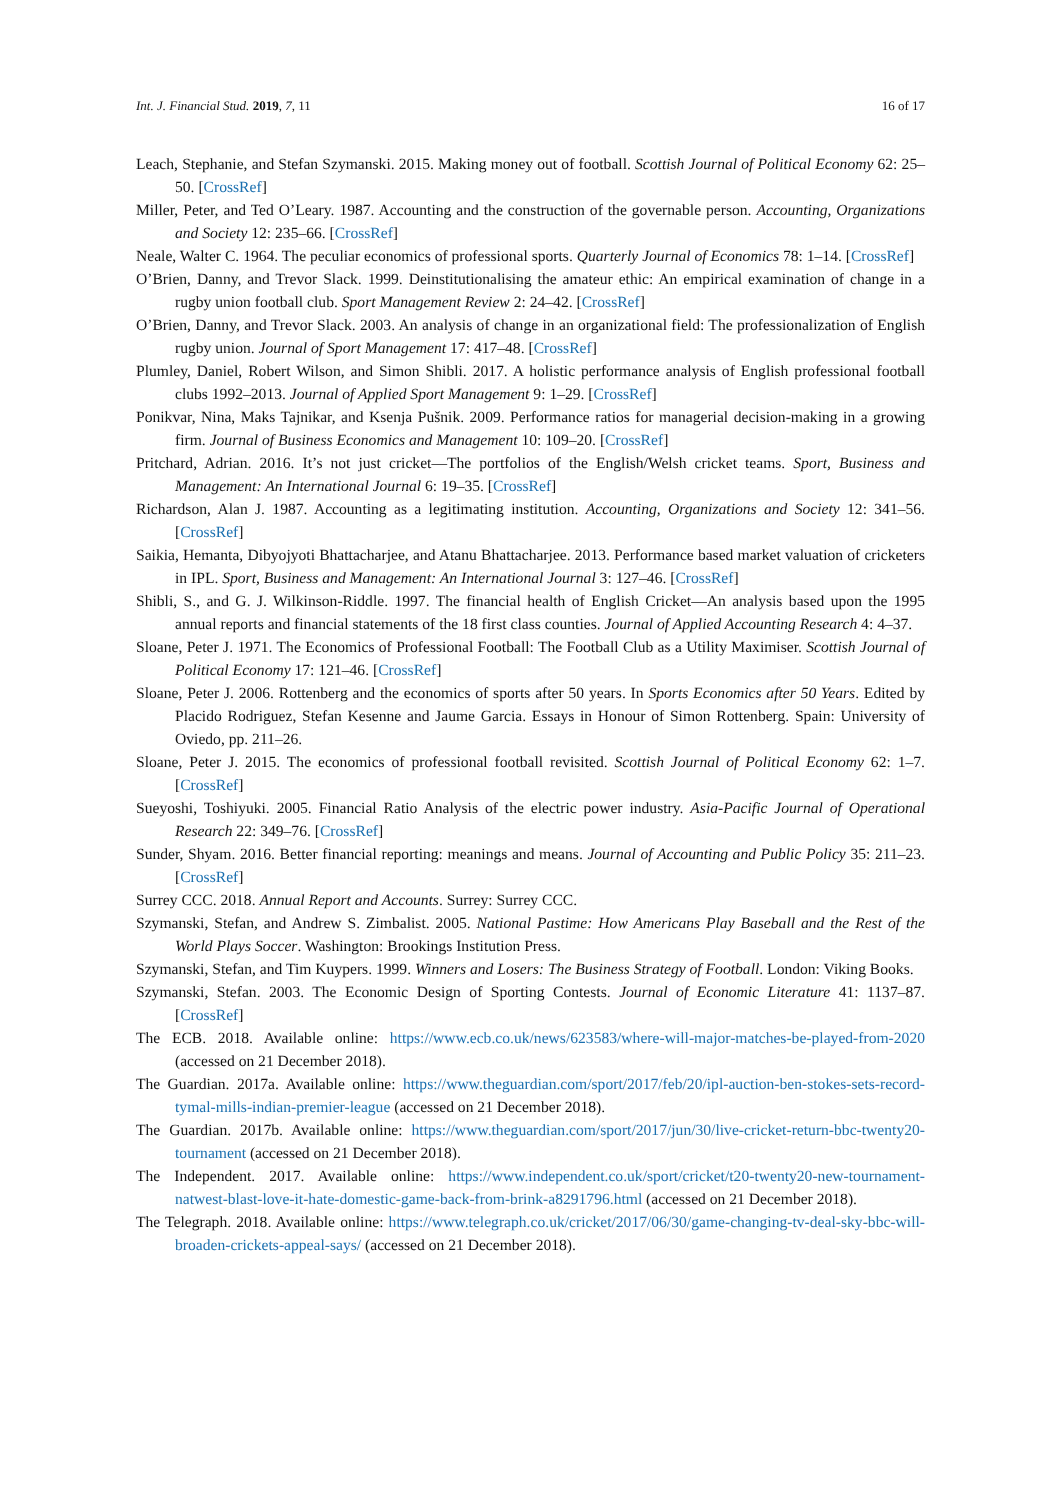Int. J. Financial Stud. 2019, 7, 11 16 of 17
Leach, Stephanie, and Stefan Szymanski. 2015. Making money out of football. Scottish Journal of Political Economy 62: 25–50. [CrossRef]
Miller, Peter, and Ted O’Leary. 1987. Accounting and the construction of the governable person. Accounting, Organizations and Society 12: 235–66. [CrossRef]
Neale, Walter C. 1964. The peculiar economics of professional sports. Quarterly Journal of Economics 78: 1–14. [CrossRef]
O’Brien, Danny, and Trevor Slack. 1999. Deinstitutionalising the amateur ethic: An empirical examination of change in a rugby union football club. Sport Management Review 2: 24–42. [CrossRef]
O’Brien, Danny, and Trevor Slack. 2003. An analysis of change in an organizational field: The professionalization of English rugby union. Journal of Sport Management 17: 417–48. [CrossRef]
Plumley, Daniel, Robert Wilson, and Simon Shibli. 2017. A holistic performance analysis of English professional football clubs 1992–2013. Journal of Applied Sport Management 9: 1–29. [CrossRef]
Ponikvar, Nina, Maks Tajnikar, and Ksenja Pušnik. 2009. Performance ratios for managerial decision-making in a growing firm. Journal of Business Economics and Management 10: 109–20. [CrossRef]
Pritchard, Adrian. 2016. It’s not just cricket—The portfolios of the English/Welsh cricket teams. Sport, Business and Management: An International Journal 6: 19–35. [CrossRef]
Richardson, Alan J. 1987. Accounting as a legitimating institution. Accounting, Organizations and Society 12: 341–56. [CrossRef]
Saikia, Hemanta, Dibyojyoti Bhattacharjee, and Atanu Bhattacharjee. 2013. Performance based market valuation of cricketers in IPL. Sport, Business and Management: An International Journal 3: 127–46. [CrossRef]
Shibli, S., and G. J. Wilkinson-Riddle. 1997. The financial health of English Cricket—An analysis based upon the 1995 annual reports and financial statements of the 18 first class counties. Journal of Applied Accounting Research 4: 4–37.
Sloane, Peter J. 1971. The Economics of Professional Football: The Football Club as a Utility Maximiser. Scottish Journal of Political Economy 17: 121–46. [CrossRef]
Sloane, Peter J. 2006. Rottenberg and the economics of sports after 50 years. In Sports Economics after 50 Years. Edited by Placido Rodriguez, Stefan Kesenne and Jaume Garcia. Essays in Honour of Simon Rottenberg. Spain: University of Oviedo, pp. 211–26.
Sloane, Peter J. 2015. The economics of professional football revisited. Scottish Journal of Political Economy 62: 1–7. [CrossRef]
Sueyoshi, Toshiyuki. 2005. Financial Ratio Analysis of the electric power industry. Asia-Pacific Journal of Operational Research 22: 349–76. [CrossRef]
Sunder, Shyam. 2016. Better financial reporting: meanings and means. Journal of Accounting and Public Policy 35: 211–23. [CrossRef]
Surrey CCC. 2018. Annual Report and Accounts. Surrey: Surrey CCC.
Szymanski, Stefan, and Andrew S. Zimbalist. 2005. National Pastime: How Americans Play Baseball and the Rest of the World Plays Soccer. Washington: Brookings Institution Press.
Szymanski, Stefan, and Tim Kuypers. 1999. Winners and Losers: The Business Strategy of Football. London: Viking Books.
Szymanski, Stefan. 2003. The Economic Design of Sporting Contests. Journal of Economic Literature 41: 1137–87. [CrossRef]
The ECB. 2018. Available online: https://www.ecb.co.uk/news/623583/where-will-major-matches-be-played-from-2020 (accessed on 21 December 2018).
The Guardian. 2017a. Available online: https://www.theguardian.com/sport/2017/feb/20/ipl-auction-ben-stokes-sets-record-tymal-mills-indian-premier-league (accessed on 21 December 2018).
The Guardian. 2017b. Available online: https://www.theguardian.com/sport/2017/jun/30/live-cricket-return-bbc-twenty20-tournament (accessed on 21 December 2018).
The Independent. 2017. Available online: https://www.independent.co.uk/sport/cricket/t20-twenty20-new-tournament-natwest-blast-love-it-hate-domestic-game-back-from-brink-a8291796.html (accessed on 21 December 2018).
The Telegraph. 2018. Available online: https://www.telegraph.co.uk/cricket/2017/06/30/game-changing-tv-deal-sky-bbc-will-broaden-crickets-appeal-says/ (accessed on 21 December 2018).